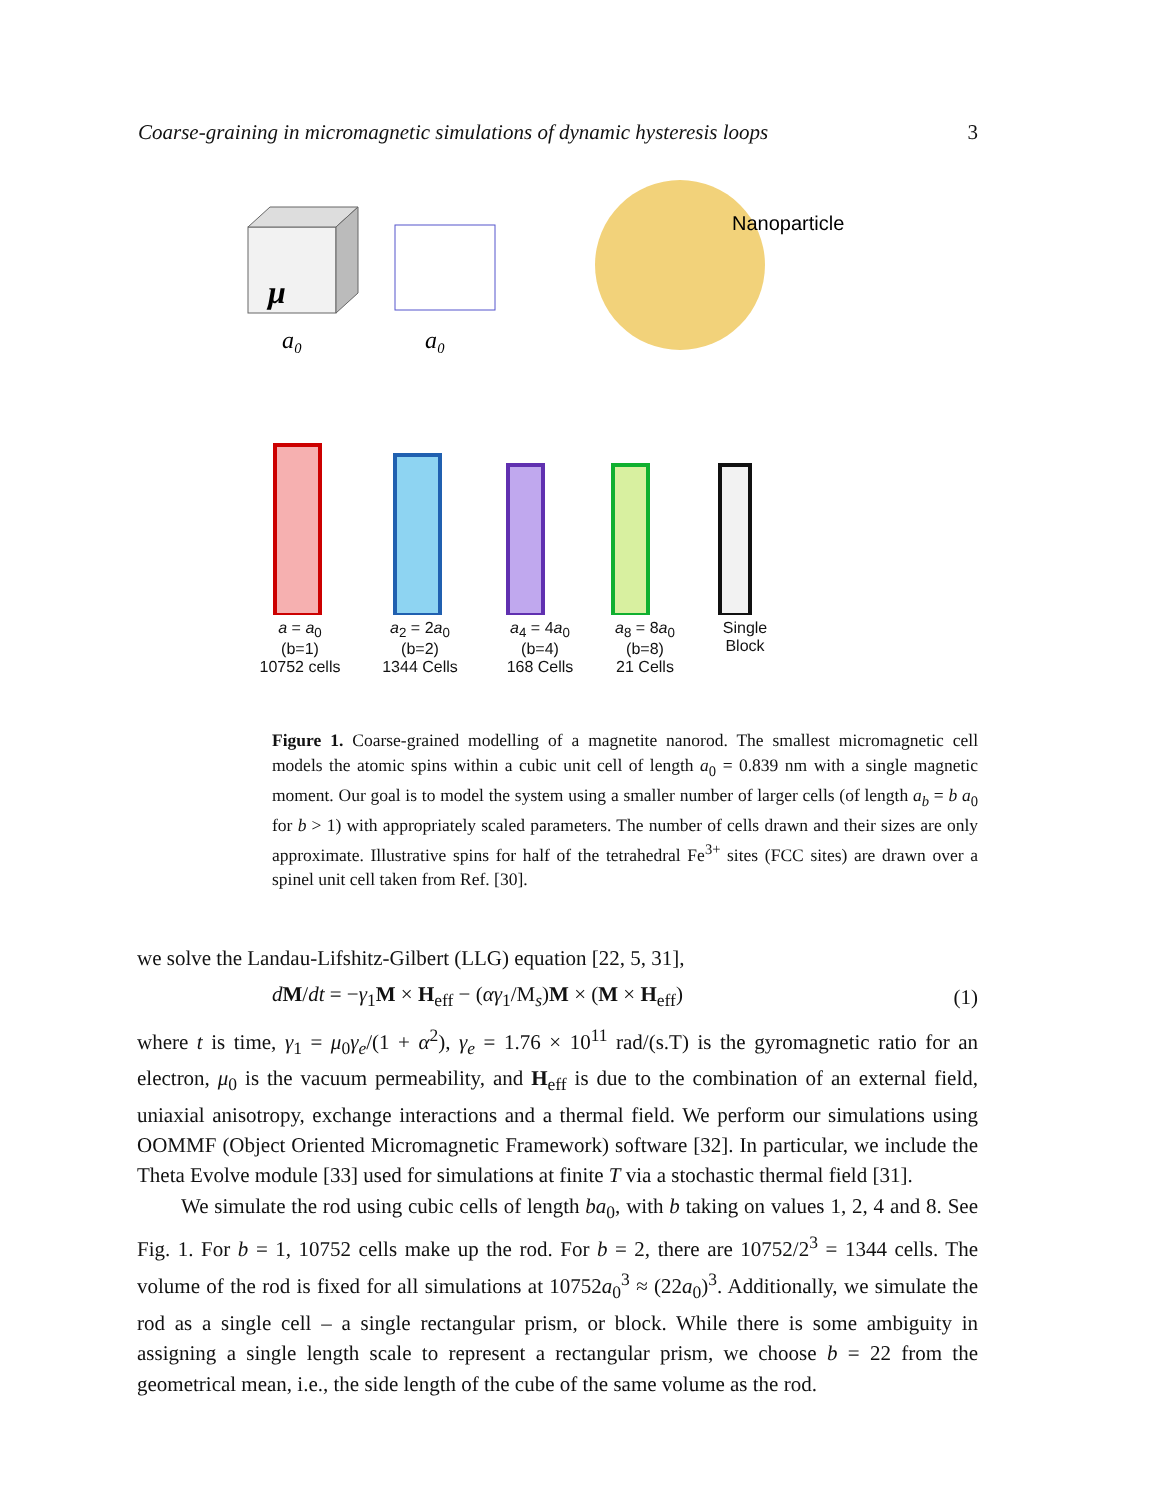Coarse-graining in micromagnetic simulations of dynamic hysteresis loops 3
μ
a₀
a₀
Nanoparticle
a = a<sub>0</sub>
(b=1)
10752 cells
a<sub>2</sub> = 2a<sub>0</sub>
(b=2)
1344 Cells
a<sub>4</sub> = 4a<sub>0</sub>
(b=4)
168 Cells
a<sub>8</sub> = 8a<sub>0</sub>
(b=8)
21 Cells
Single
Block
Figure 1. Coarse-grained modelling of a magnetite nanorod. The smallest micromagnetic cell models the atomic spins within a cubic unit cell of length a<sub>0</sub> = 0.839 nm with a single magnetic moment. Our goal is to model the system using a smaller number of larger cells (of length a<sub>b</sub> = b a<sub>0</sub> for b > 1) with appropriately scaled parameters. The number of cells drawn and their sizes are only approximate. Illustrative spins for half of the tetrahedral Fe<sup>3+</sup> sites (FCC sites) are drawn over a spinel unit cell taken from Ref. [30].
we solve the Landau-Lifshitz-Gilbert (LLG) equation [22, 5, 31],
dM/dt = −γ<sub>1</sub>M × H<sub>eff</sub> − (αγ<sub>1</sub>/M<sub>s</sub>)M × (M × H<sub>eff</sub>) (1)
where t is time, γ<sub>1</sub> = μ<sub>0</sub>γ<sub>e</sub>/(1 + α<sup>2</sup>), γ<sub>e</sub> = 1.76 × 10<sup>11</sup> rad/(s.T) is the gyromagnetic ratio for an electron, μ<sub>0</sub> is the vacuum permeability, and H<sub>eff</sub> is due to the combination of an external field, uniaxial anisotropy, exchange interactions and a thermal field. We perform our simulations using OOMMF (Object Oriented Micromagnetic Framework) software [32]. In particular, we include the Theta Evolve module [33] used for simulations at finite T via a stochastic thermal field [31].
We simulate the rod using cubic cells of length ba<sub>0</sub>, with b taking on values 1, 2, 4 and 8. See Fig. 1. For b = 1, 10752 cells make up the rod. For b = 2, there are 10752/2<sup>3</sup> = 1344 cells. The volume of the rod is fixed for all simulations at 10752a<sub>0</sub><sup>3</sup> ≈ (22a<sub>0</sub>)<sup>3</sup>. Additionally, we simulate the rod as a single cell – a single rectangular prism, or block. While there is some ambiguity in assigning a single length scale to represent a rectangular prism, we choose b = 22 from the geometrical mean, i.e., the side length of the cube of the same volume as the rod.